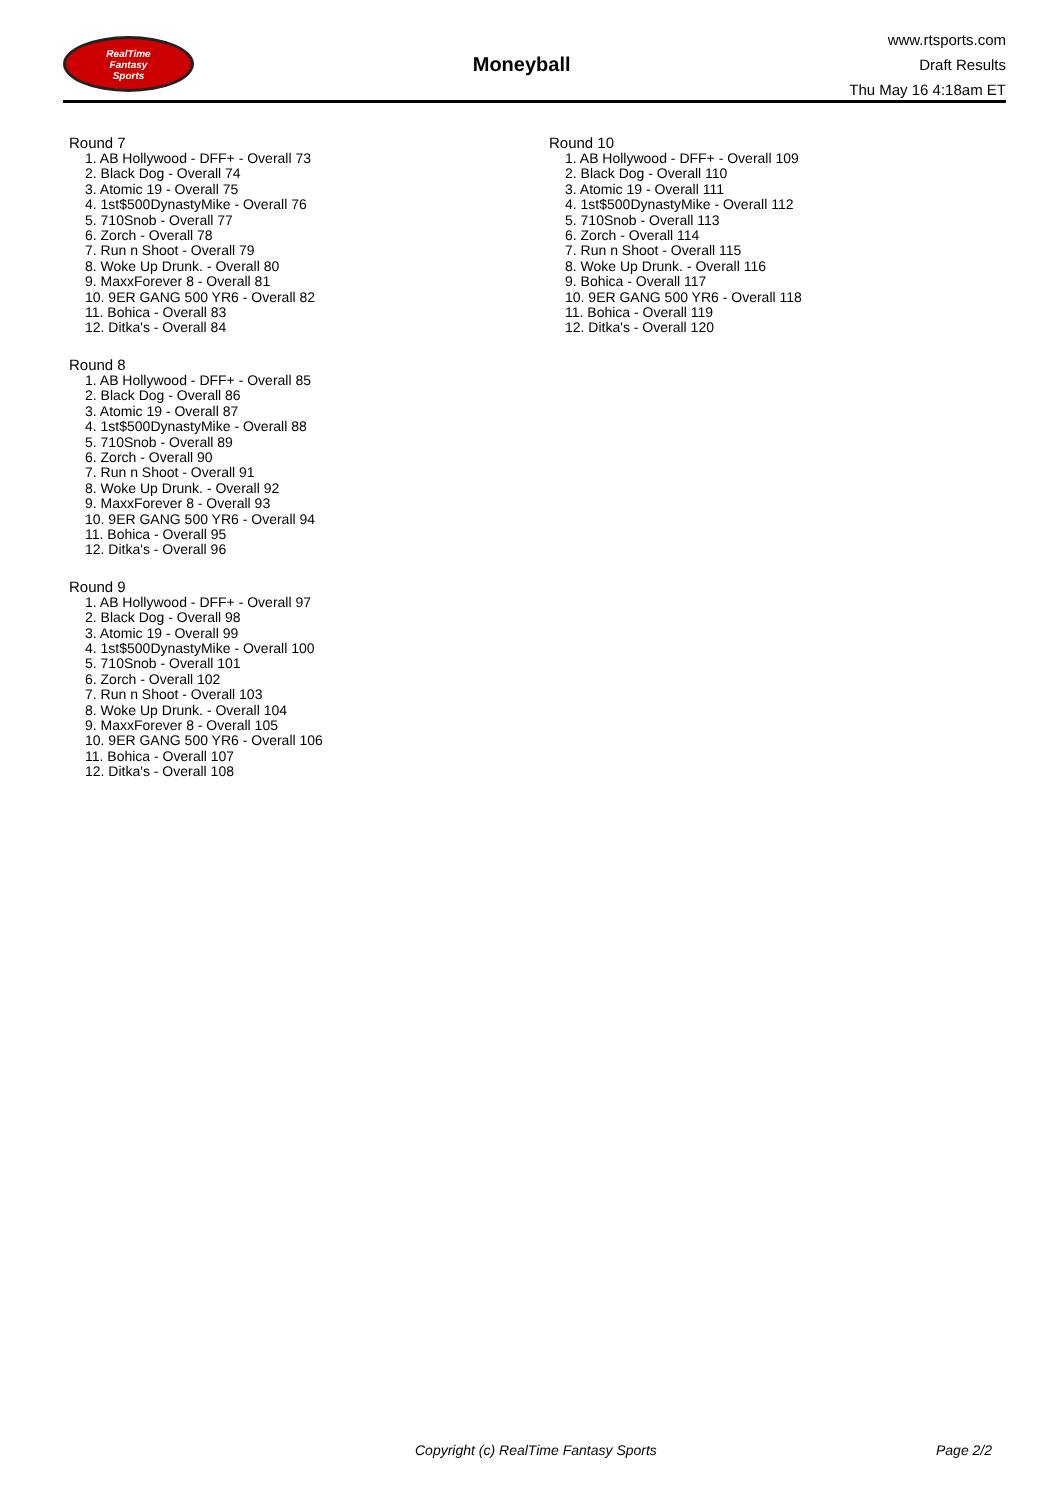RealTime
Fantasy
Sports
Moneyball
www.rtsports.com
Draft Results
Thu May 16 4:18am ET
Round 7
1. AB Hollywood - DFF+ - Overall 73
2. Black Dog - Overall 74
3. Atomic 19 - Overall 75
4. 1st$500DynastyMike - Overall 76
5. 710Snob - Overall 77
6. Zorch - Overall 78
7. Run n Shoot - Overall 79
8. Woke Up Drunk. - Overall 80
9. MaxxForever 8 - Overall 81
10. 9ER GANG 500 YR6 - Overall 82
11. Bohica - Overall 83
12. Ditka's - Overall 84
Round 8
1. AB Hollywood - DFF+ - Overall 85
2. Black Dog - Overall 86
3. Atomic 19 - Overall 87
4. 1st$500DynastyMike - Overall 88
5. 710Snob - Overall 89
6. Zorch - Overall 90
7. Run n Shoot - Overall 91
8. Woke Up Drunk. - Overall 92
9. MaxxForever 8 - Overall 93
10. 9ER GANG 500 YR6 - Overall 94
11. Bohica - Overall 95
12. Ditka's - Overall 96
Round 9
1. AB Hollywood - DFF+ - Overall 97
2. Black Dog - Overall 98
3. Atomic 19 - Overall 99
4. 1st$500DynastyMike - Overall 100
5. 710Snob - Overall 101
6. Zorch - Overall 102
7. Run n Shoot - Overall 103
8. Woke Up Drunk. - Overall 104
9. MaxxForever 8 - Overall 105
10. 9ER GANG 500 YR6 - Overall 106
11. Bohica - Overall 107
12. Ditka's - Overall 108
Round 10
1. AB Hollywood - DFF+ - Overall 109
2. Black Dog - Overall 110
3. Atomic 19 - Overall 111
4. 1st$500DynastyMike - Overall 112
5. 710Snob - Overall 113
6. Zorch - Overall 114
7. Run n Shoot - Overall 115
8. Woke Up Drunk. - Overall 116
9. Bohica - Overall 117
10. 9ER GANG 500 YR6 - Overall 118
11. Bohica - Overall 119
12. Ditka's - Overall 120
Copyright (c) RealTime Fantasy Sports Page 2/2